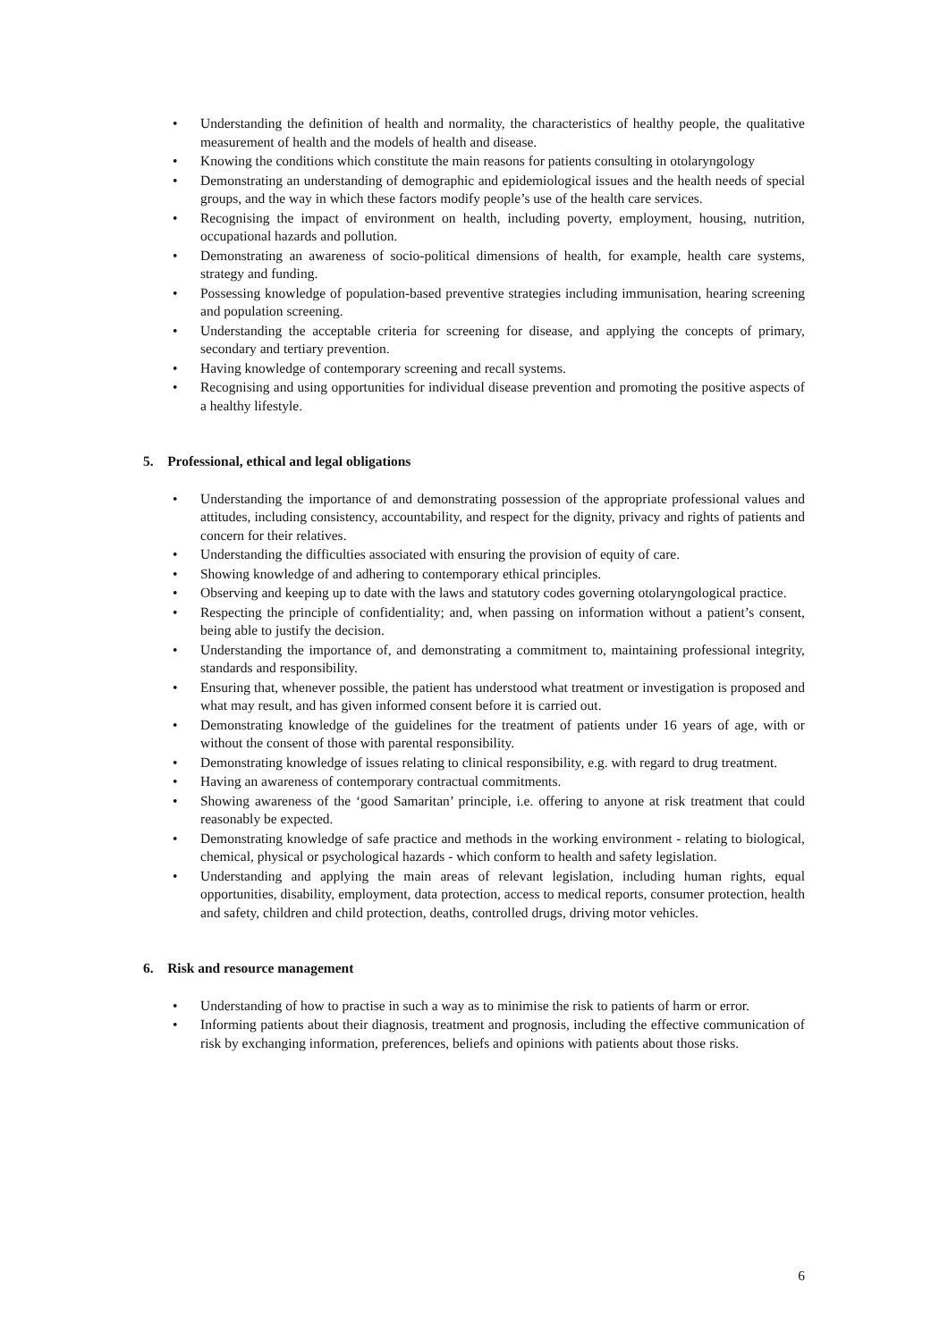• Understanding the definition of health and normality, the characteristics of healthy people, the qualitative measurement of health and the models of health and disease.
• Knowing the conditions which constitute the main reasons for patients consulting in otolaryngology
• Demonstrating an understanding of demographic and epidemiological issues and the health needs of special groups, and the way in which these factors modify people’s use of the health care services.
• Recognising the impact of environment on health, including poverty, employment, housing, nutrition, occupational hazards and pollution.
• Demonstrating an awareness of socio-political dimensions of health, for example, health care systems, strategy and funding.
• Possessing knowledge of population-based preventive strategies including immunisation, hearing screening and population screening.
• Understanding the acceptable criteria for screening for disease, and applying the concepts of primary, secondary and tertiary prevention.
• Having knowledge of contemporary screening and recall systems.
• Recognising and using opportunities for individual disease prevention and promoting the positive aspects of a healthy lifestyle.
5. Professional, ethical and legal obligations
• Understanding the importance of and demonstrating possession of the appropriate professional values and attitudes, including consistency, accountability, and respect for the dignity, privacy and rights of patients and concern for their relatives.
• Understanding the difficulties associated with ensuring the provision of equity of care.
• Showing knowledge of and adhering to contemporary ethical principles.
• Observing and keeping up to date with the laws and statutory codes governing otolaryngological practice.
• Respecting the principle of confidentiality; and, when passing on information without a patient’s consent, being able to justify the decision.
• Understanding the importance of, and demonstrating a commitment to, maintaining professional integrity, standards and responsibility.
• Ensuring that, whenever possible, the patient has understood what treatment or investigation is proposed and what may result, and has given informed consent before it is carried out.
• Demonstrating knowledge of the guidelines for the treatment of patients under 16 years of age, with or without the consent of those with parental responsibility.
• Demonstrating knowledge of issues relating to clinical responsibility, e.g. with regard to drug treatment.
• Having an awareness of contemporary contractual commitments.
• Showing awareness of the ‘good Samaritan’ principle, i.e. offering to anyone at risk treatment that could reasonably be expected.
• Demonstrating knowledge of safe practice and methods in the working environment - relating to biological, chemical, physical or psychological hazards - which conform to health and safety legislation.
• Understanding and applying the main areas of relevant legislation, including human rights, equal opportunities, disability, employment, data protection, access to medical reports, consumer protection, health and safety, children and child protection, deaths, controlled drugs, driving motor vehicles.
6. Risk and resource management
• Understanding of how to practise in such a way as to minimise the risk to patients of harm or error.
• Informing patients about their diagnosis, treatment and prognosis, including the effective communication of risk by exchanging information, preferences, beliefs and opinions with patients about those risks.
6